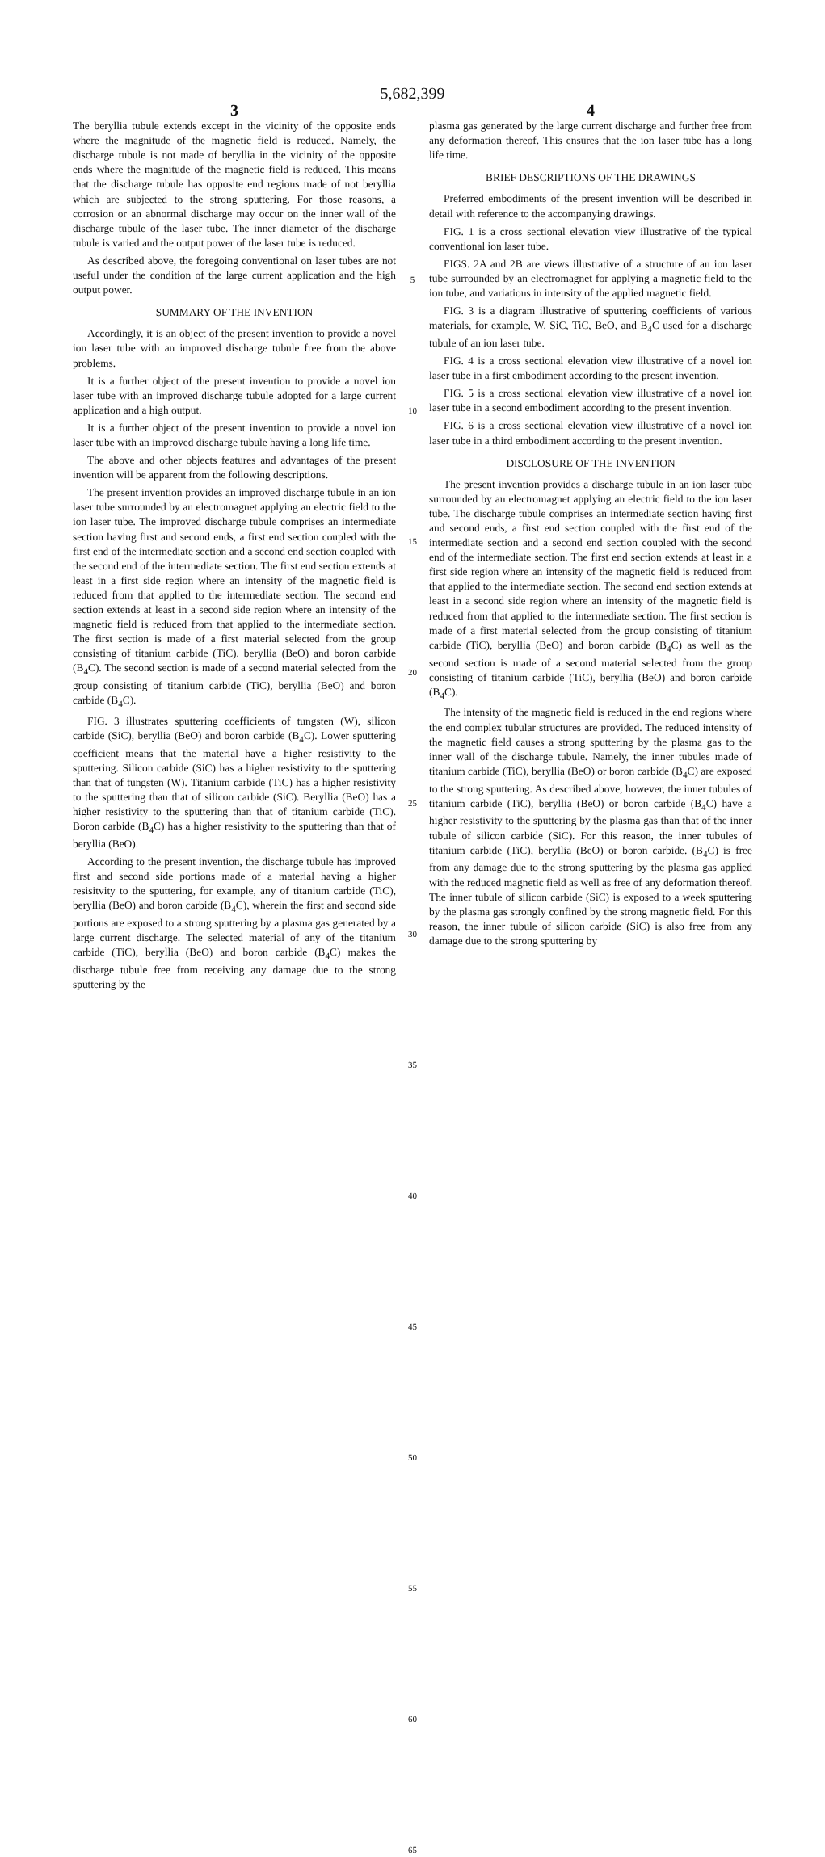5,682,399
3
The beryllia tubule extends except in the vicinity of the opposite ends where the magnitude of the magnetic field is reduced. Namely, the discharge tubule is not made of beryllia in the vicinity of the opposite ends where the magnitude of the magnetic field is reduced. This means that the discharge tubule has opposite end regions made of not beryllia which are subjected to the strong sputtering. For those reasons, a corrosion or an abnormal discharge may occur on the inner wall of the discharge tubule of the laser tube. The inner diameter of the discharge tubule is varied and the output power of the laser tube is reduced.
As described above, the foregoing conventional on laser tubes are not useful under the condition of the large current application and the high output power.
SUMMARY OF THE INVENTION
Accordingly, it is an object of the present invention to provide a novel ion laser tube with an improved discharge tubule free from the above problems.
It is a further object of the present invention to provide a novel ion laser tube with an improved discharge tubule adopted for a large current application and a high output.
It is a further object of the present invention to provide a novel ion laser tube with an improved discharge tubule having a long life time.
The above and other objects features and advantages of the present invention will be apparent from the following descriptions.
The present invention provides an improved discharge tubule in an ion laser tube surrounded by an electromagnet applying an electric field to the ion laser tube. The improved discharge tubule comprises an intermediate section having first and second ends, a first end section coupled with the first end of the intermediate section and a second end section coupled with the second end of the intermediate section. The first end section extends at least in a first side region where an intensity of the magnetic field is reduced from that applied to the intermediate section. The second end section extends at least in a second side region where an intensity of the magnetic field is reduced from that applied to the intermediate section. The first section is made of a first material selected from the group consisting of titanium carbide (TiC), beryllia (BeO) and boron carbide (B<sub>4</sub>C). The second section is made of a second material selected from the group consisting of titanium carbide (TiC), beryllia (BeO) and boron carbide (B<sub>4</sub>C).
FIG. 3 illustrates sputtering coefficients of tungsten (W), silicon carbide (SiC), beryllia (BeO) and boron carbide (B<sub>4</sub>C). Lower sputtering coefficient means that the material have a higher resistivity to the sputtering. Silicon carbide (SiC) has a higher resistivity to the sputtering than that of tungsten (W). Titanium carbide (TiC) has a higher resistivity to the sputtering than that of silicon carbide (SiC). Beryllia (BeO) has a higher resistivity to the sputtering than that of titanium carbide (TiC). Boron carbide (B<sub>4</sub>C) has a higher resistivity to the sputtering than that of beryllia (BeO).
According to the present invention, the discharge tubule has improved first and second side portions made of a material having a higher resisitvity to the sputtering, for example, any of titanium carbide (TiC), beryllia (BeO) and boron carbide (B<sub>4</sub>C), wherein the first and second side portions are exposed to a strong sputtering by a plasma gas generated by a large current discharge. The selected material of any of the titanium carbide (TiC), beryllia (BeO) and boron carbide (B<sub>4</sub>C) makes the discharge tubule free from receiving any damage due to the strong sputtering by the
5
10
15
20
25
30
35
40
45
50
55
60
65
4
plasma gas generated by the large current discharge and further free from any deformation thereof. This ensures that the ion laser tube has a long life time.
BRIEF DESCRIPTIONS OF THE DRAWINGS
Preferred embodiments of the present invention will be described in detail with reference to the accompanying drawings.
FIG. 1 is a cross sectional elevation view illustrative of the typical conventional ion laser tube.
FIGS. 2A and 2B are views illustrative of a structure of an ion laser tube surrounded by an electromagnet for applying a magnetic field to the ion tube, and variations in intensity of the applied magnetic field.
FIG. 3 is a diagram illustrative of sputtering coefficients of various materials, for example, W, SiC, TiC, BeO, and B<sub>4</sub>C used for a discharge tubule of an ion laser tube.
FIG. 4 is a cross sectional elevation view illustrative of a novel ion laser tube in a first embodiment according to the present invention.
FIG. 5 is a cross sectional elevation view illustrative of a novel ion laser tube in a second embodiment according to the present invention.
FIG. 6 is a cross sectional elevation view illustrative of a novel ion laser tube in a third embodiment according to the present invention.
DISCLOSURE OF THE INVENTION
The present invention provides a discharge tubule in an ion laser tube surrounded by an electromagnet applying an electric field to the ion laser tube. The discharge tubule comprises an intermediate section having first and second ends, a first end section coupled with the first end of the intermediate section and a second end section coupled with the second end of the intermediate section. The first end section extends at least in a first side region where an intensity of the magnetic field is reduced from that applied to the intermediate section. The second end section extends at least in a second side region where an intensity of the magnetic field is reduced from that applied to the intermediate section. The first section is made of a first material selected from the group consisting of titanium carbide (TiC), beryllia (BeO) and boron carbide (B<sub>4</sub>C) as well as the second section is made of a second material selected from the group consisting of titanium carbide (TiC), beryllia (BeO) and boron carbide (B<sub>4</sub>C).
The intensity of the magnetic field is reduced in the end regions where the end complex tubular structures are provided. The reduced intensity of the magnetic field causes a strong sputtering by the plasma gas to the inner wall of the discharge tubule. Namely, the inner tubules made of titanium carbide (TiC), beryllia (BeO) or boron carbide (B<sub>4</sub>C) are exposed to the strong sputtering. As described above, however, the inner tubules of titanium carbide (TiC), beryllia (BeO) or boron carbide (B<sub>4</sub>C) have a higher resistivity to the sputtering by the plasma gas than that of the inner tubule of silicon carbide (SiC). For this reason, the inner tubules of titanium carbide (TiC), beryllia (BeO) or boron carbide. (B<sub>4</sub>C) is free from any damage due to the strong sputtering by the plasma gas applied with the reduced magnetic field as well as free of any deformation thereof. The inner tubule of silicon carbide (SiC) is exposed to a week sputtering by the plasma gas strongly confined by the strong magnetic field. For this reason, the inner tubule of silicon carbide (SiC) is also free from any damage due to the strong sputtering by